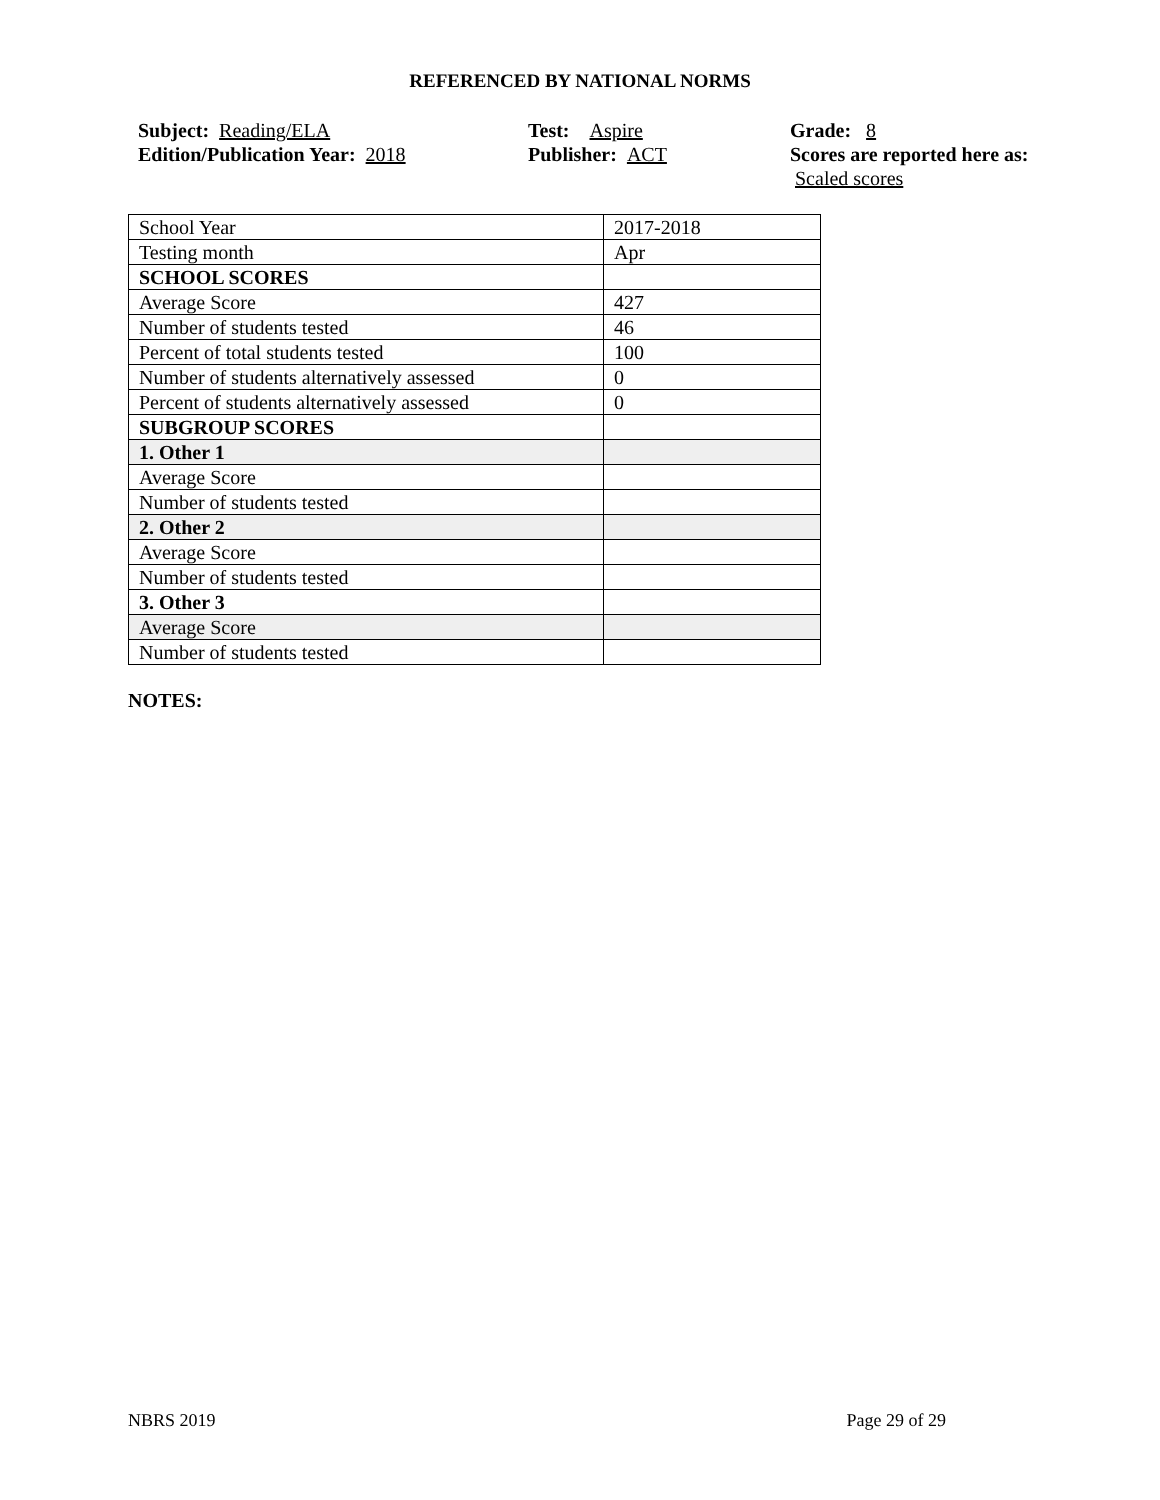REFERENCED BY NATIONAL NORMS
Subject: Reading/ELA
Edition/Publication Year: 2018
Test: Aspire
Publisher: ACT
Grade: 8
Scores are reported here as: Scaled scores
| School Year | 2017-2018 |
| Testing month | Apr |
| SCHOOL SCORES | |
| Average Score | 427 |
| Number of students tested | 46 |
| Percent of total students tested | 100 |
| Number of students alternatively assessed | 0 |
| Percent of students alternatively assessed | 0 |
| SUBGROUP SCORES | |
| 1. Other 1 | |
| Average Score | |
| Number of students tested | |
| 2. Other 2 | |
| Average Score | |
| Number of students tested | |
| 3. Other 3 | |
| Average Score | |
| Number of students tested | |
NOTES:
NBRS 2019 Page 29 of 29